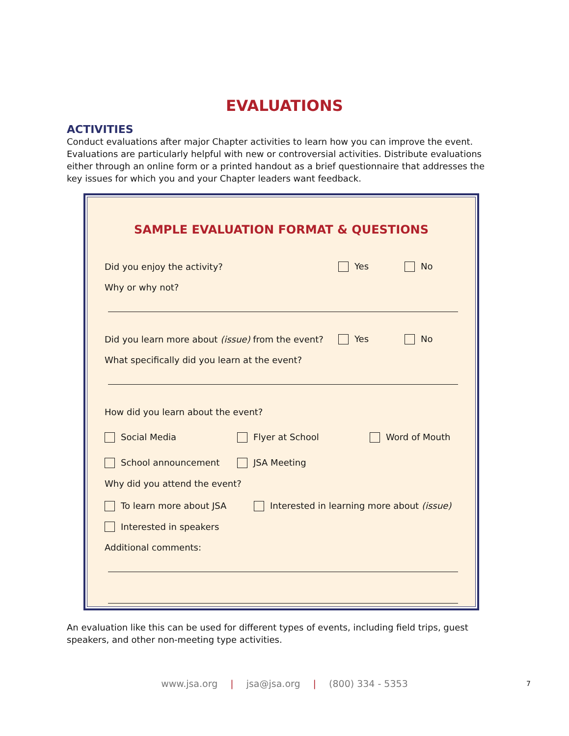EVALUATIONS
ACTIVITIES
Conduct evaluations after major Chapter activities to learn how you can improve the event. Evaluations are particularly helpful with new or controversial activities. Distribute evaluations either through an online form or a printed handout as a brief questionnaire that addresses the key issues for which you and your Chapter leaders want feedback.
SAMPLE EVALUATION FORMAT & QUESTIONS
Did you enjoy the activity? Yes No
Why or why not?
Did you learn more about (issue) from the event? Yes No
What specifically did you learn at the event?
How did you learn about the event?
Social Media Flyer at School Word of Mouth
School announcement JSA Meeting
Why did you attend the event?
To learn more about JSA Interested in learning more about (issue)
Interested in speakers
Additional comments:
An evaluation like this can be used for different types of events, including field trips, guest speakers, and other non-meeting type activities.
www.jsa.org | jsa@jsa.org | (800) 334 - 5353 7